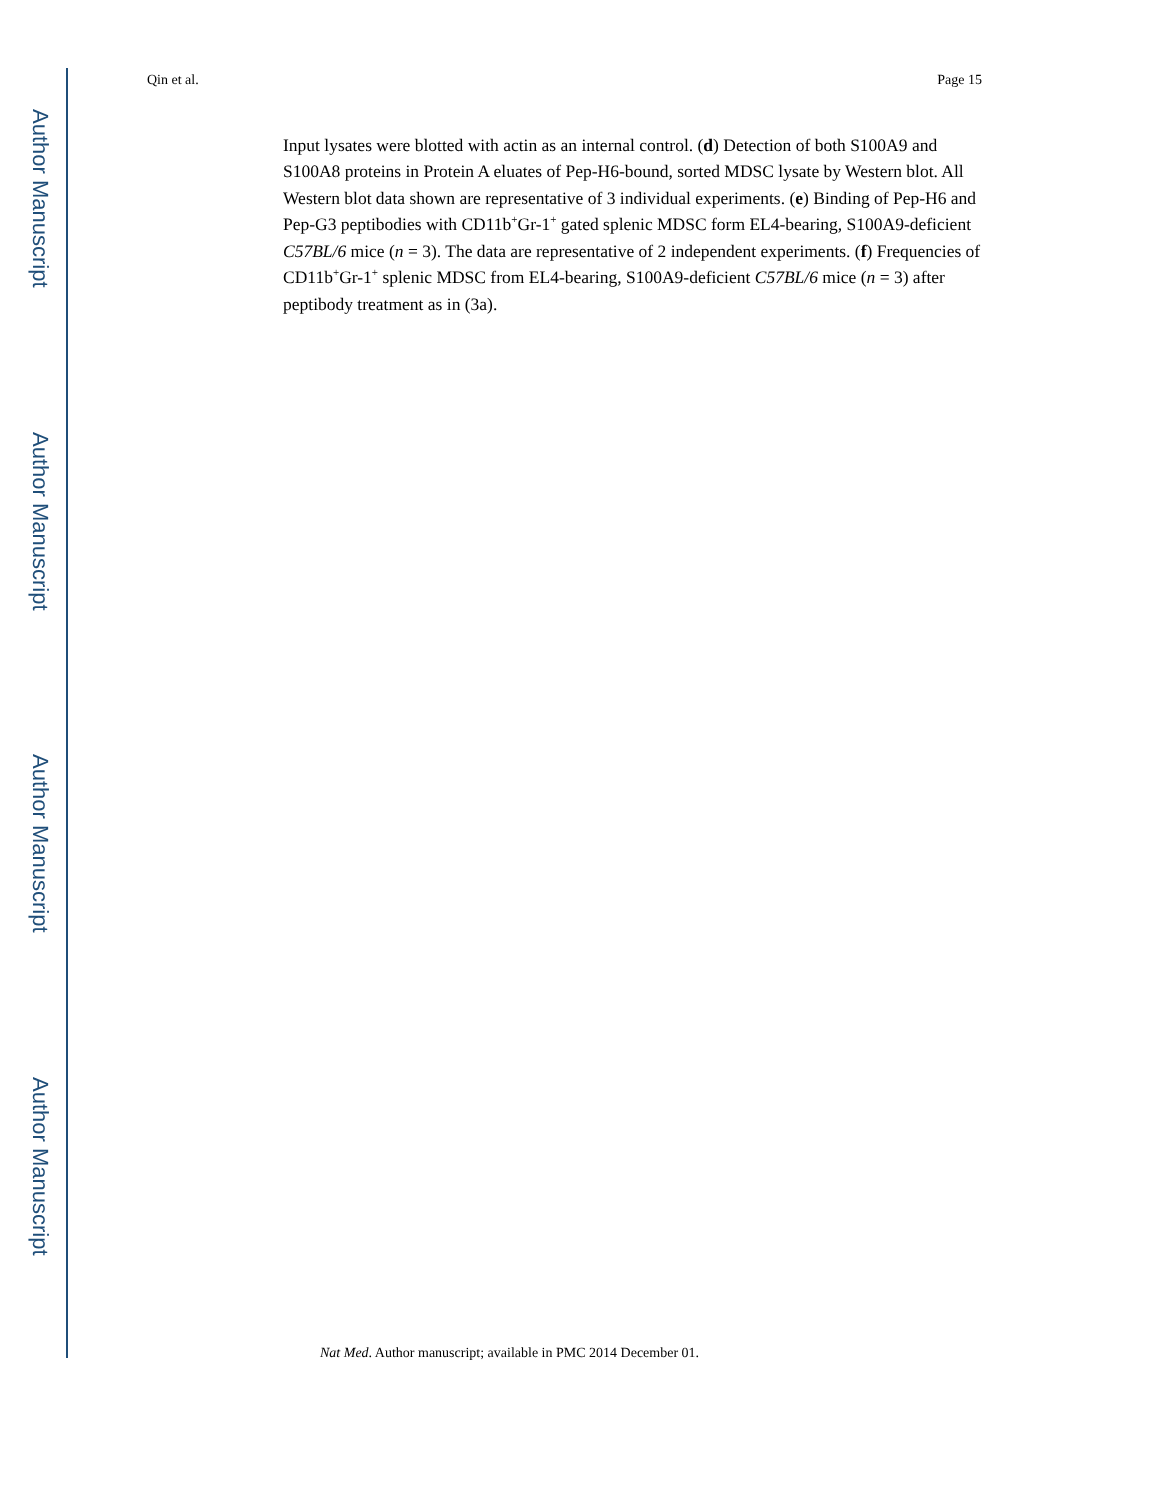Author Manuscript
Author Manuscript
Author Manuscript
Author Manuscript
Qin et al. Page 15
Input lysates were blotted with actin as an internal control. (d) Detection of both S100A9 and S100A8 proteins in Protein A eluates of Pep-H6-bound, sorted MDSC lysate by Western blot. All Western blot data shown are representative of 3 individual experiments. (e) Binding of Pep-H6 and Pep-G3 peptibodies with CD11b<sup>+</sup>Gr-1<sup>+</sup> gated splenic MDSC form EL4-bearing, S100A9-deficient C57BL/6 mice (n = 3). The data are representative of 2 independent experiments. (f) Frequencies of CD11b<sup>+</sup>Gr-1<sup>+</sup> splenic MDSC from EL4-bearing, S100A9-deficient C57BL/6 mice (n = 3) after peptibody treatment as in (3a).
Nat Med. Author manuscript; available in PMC 2014 December 01.